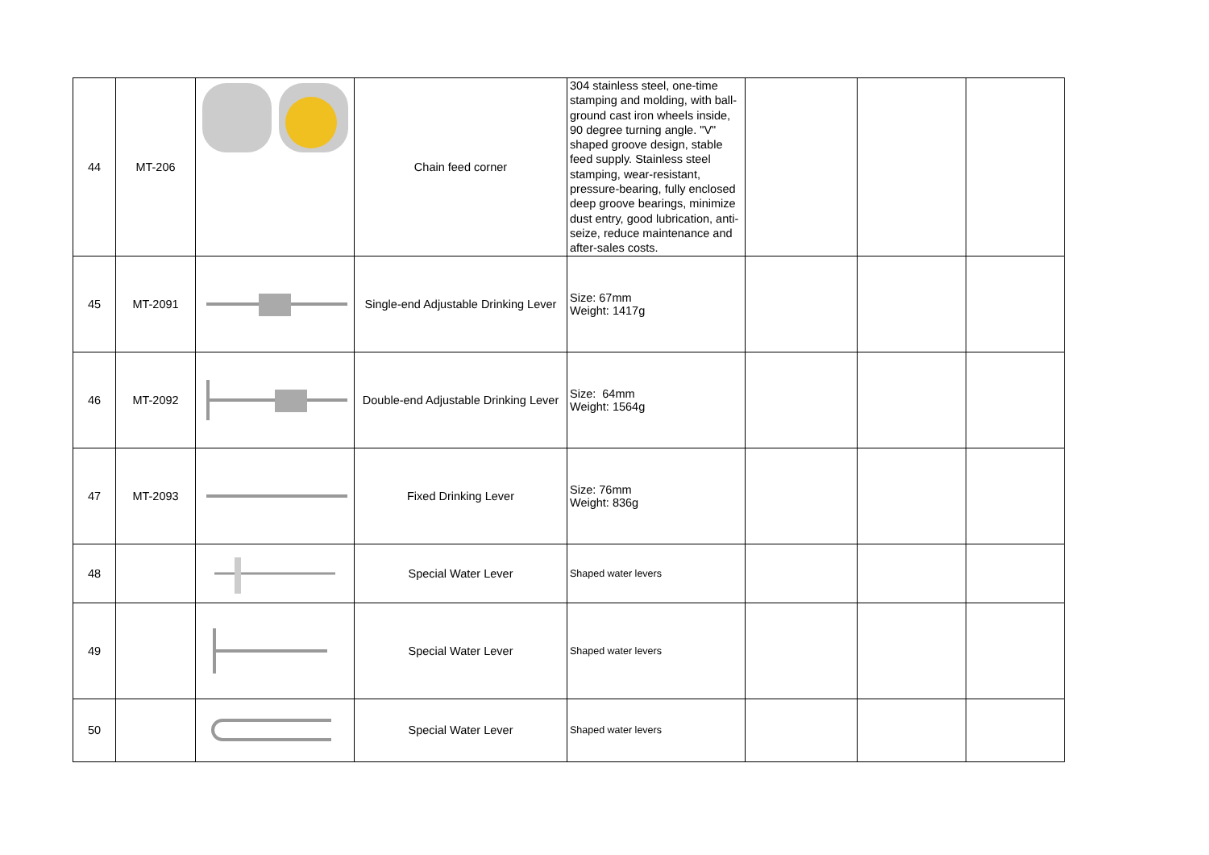| 44 | MT-206 | | Chain feed corner | 304 stainless steel, one-time stamping and molding, with ball-ground cast iron wheels inside, 90 degree turning angle. "V" shaped groove design, stable feed supply. Stainless steel stamping, wear-resistant, pressure-bearing, fully enclosed deep groove bearings, minimize dust entry, good lubrication, anti-seize, reduce maintenance and after-sales costs. | | | |
| 45 | MT-2091 | | Single-end Adjustable Drinking Lever | Size: 67mm Weight: 1417g | | | |
| 46 | MT-2092 | | Double-end Adjustable Drinking Lever | Size: 64mm Weight: 1564g | | | |
| 47 | MT-2093 | | Fixed Drinking Lever | Size: 76mm Weight: 836g | | | |
| 48 | | | Special Water Lever | Shaped water levers | | | |
| 49 | | | Special Water Lever | Shaped water levers | | | |
| 50 | | | Special Water Lever | Shaped water levers | | | |